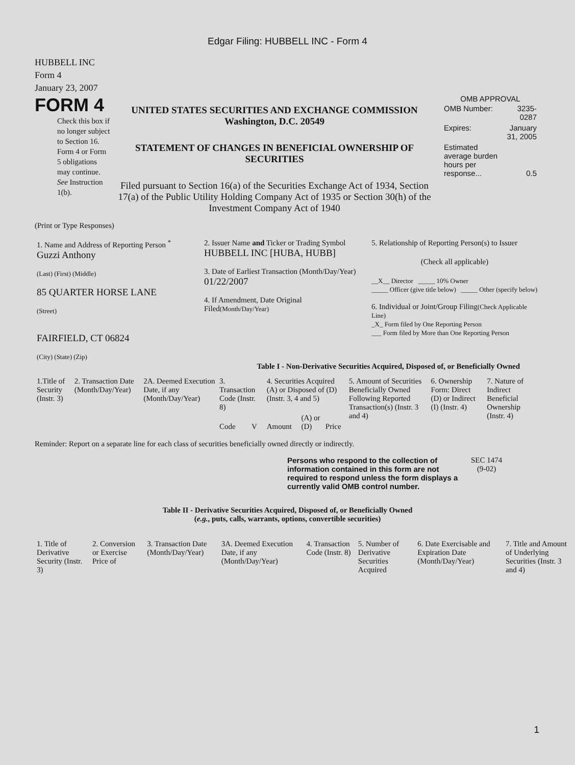Edgar Filing: HUBBELL INC - Form 4
HUBBELL INC
Form 4
January 23, 2007
FORM 4
Check this box if no longer subject to Section 16. Form 4 or Form 5 obligations may continue. See Instruction 1(b).
UNITED STATES SECURITIES AND EXCHANGE COMMISSION
Washington, D.C. 20549
STATEMENT OF CHANGES IN BENEFICIAL OWNERSHIP OF SECURITIES
Filed pursuant to Section 16(a) of the Securities Exchange Act of 1934, Section 17(a) of the Public Utility Holding Company Act of 1935 or Section 30(h) of the Investment Company Act of 1940
OMB APPROVAL
| OMB Number: | 3235-0287 |
| Expires: | January 31, 2005 |
| Estimated average burden hours per response... | 0.5 |
(Print or Type Responses)
| 1. Name and Address of Reporting Person <sup>*</sup> Guzzi Anthony (Last) (First) (Middle) 85 QUARTER HORSE LANE (Street) FAIRFIELD, CT 06824 (City) (State) (Zip) | 2. Issuer Name and Ticker or Trading Symbol HUBBELL INC [HUBA, HUBB] 3. Date of Earliest Transaction (Month/Day/Year) 01/22/2007 4. If Amendment, Date Original Filed (Month/Day/Year) | 5. Relationship of Reporting Person(s) to Issuer (Check all applicable) __X__ Director _____ 10% Owner _____ Officer (give title below) _____ Other (specify below) 6. Individual or Joint/Group Filing (Check Applicable Line) _X_ Form filed by One Reporting Person ___ Form filed by More than One Reporting Person |
Table I - Non-Derivative Securities Acquired, Disposed of, or Beneficially Owned
| 1.Title of Security (Instr. 3) | 2. Transaction Date (Month/Day/Year) | 2A. Deemed Execution Date, if any (Month/Day/Year) | 3. Transaction Code (Instr. 8) | | 4. Securities Acquired (A) or Disposed of (D) (Instr. 3, 4 and 5) | | | 5. Amount of Securities Beneficially Owned Following Reported Transaction(s) (Instr. 3 and 4) | 6. Ownership Form: Direct (D) or Indirect (I) (Instr. 4) | 7. Nature of Indirect Beneficial Ownership (Instr. 4) |
| --- | --- | --- | --- | --- | --- | --- | --- | --- | --- | --- |
| | | | Code | V | Amount | (A) or (D) | Price | | | |
Reminder: Report on a separate line for each class of securities beneficially owned directly or indirectly.
Persons who respond to the collection of information contained in this form are not required to respond unless the form displays a currently valid OMB control number.
SEC 1474
(9-02)
Table II - Derivative Securities Acquired, Disposed of, or Beneficially Owned
(e.g., puts, calls, warrants, options, convertible securities)
| 1. Title of Derivative Security (Instr. 3) | 2. Conversion or Exercise Price of | 3. Transaction Date (Month/Day/Year) | 3A. Deemed Execution Date, if any (Month/Day/Year) | 4. Transaction Code (Instr. 8) | 5. Number of Derivative Securities Acquired | 6. Date Exercisable and Expiration Date (Month/Day/Year) | 7. Title and Amount of Underlying Securities (Instr. 3 and 4) |
| --- | --- | --- | --- | --- | --- | --- | --- |
1